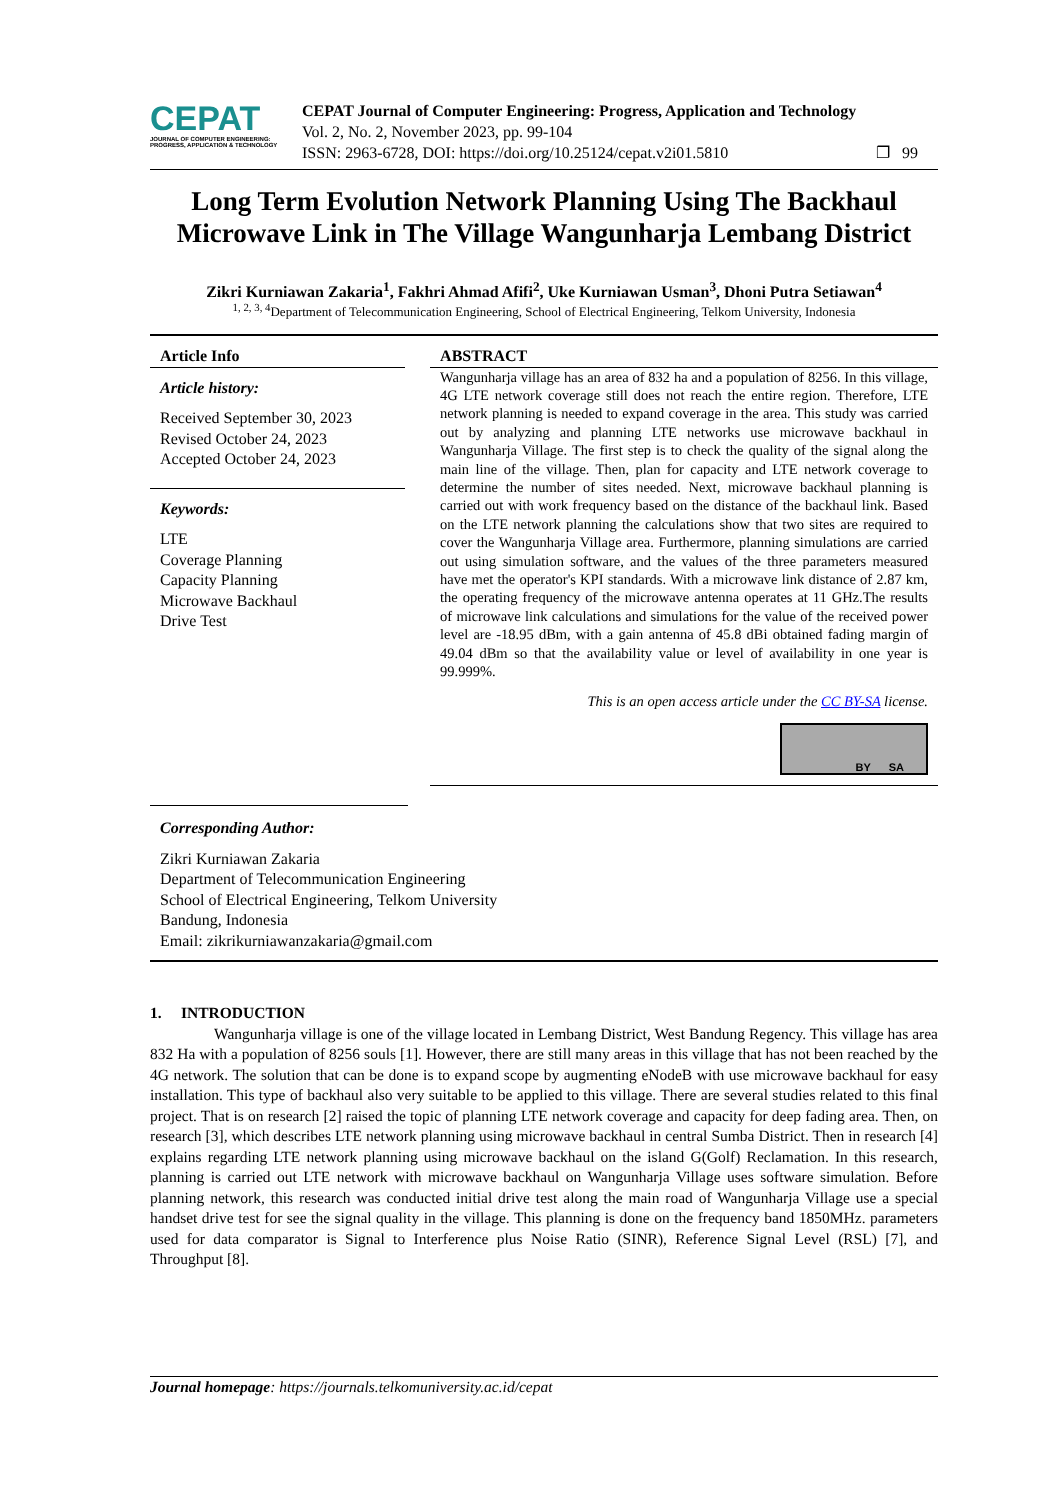CEPAT
JOURNAL OF COMPUTER ENGINEERING:
PROGRESS, APPLICATION & TECHNOLOGY
CEPAT Journal of Computer Engineering: Progress, Application and Technology
Vol. 2, No. 2, November 2023, pp. 99-104
ISSN: 2963-6728, DOI: https://doi.org/10.25124/cepat.v2i01.5810 ❐ 99
Long Term Evolution Network Planning Using The Backhaul Microwave Link in The Village Wangunharja Lembang District
Zikri Kurniawan Zakaria<sup>1</sup>, Fakhri Ahmad Afifi<sup>2</sup>, Uke Kurniawan Usman<sup>3</sup>, Dhoni Putra Setiawan<sup>4</sup>
<sup>1, 2, 3, 4</sup>Department of Telecommunication Engineering, School of Electrical Engineering, Telkom University, Indonesia
Article Info
Article history:
Received September 30, 2023
Revised October 24, 2023
Accepted October 24, 2023
Keywords:
LTE
Coverage Planning
Capacity Planning
Microwave Backhaul
Drive Test
ABSTRACT
Wangunharja village has an area of 832 ha and a population of 8256. In this village, 4G LTE network coverage still does not reach the entire region. Therefore, LTE network planning is needed to expand coverage in the area. This study was carried out by analyzing and planning LTE networks use microwave backhaul in Wangunharja Village. The first step is to check the quality of the signal along the main line of the village. Then, plan for capacity and LTE network coverage to determine the number of sites needed. Next, microwave backhaul planning is carried out with work frequency based on the distance of the backhaul link. Based on the LTE network planning the calculations show that two sites are required to cover the Wangunharja Village area. Furthermore, planning simulations are carried out using simulation software, and the values of the three parameters measured have met the operator's KPI standards. With a microwave link distance of 2.87 km, the operating frequency of the microwave antenna operates at 11 GHz.The results of microwave link calculations and simulations for the value of the received power level are -18.95 dBm, with a gain antenna of 45.8 dBi obtained fading margin of 49.04 dBm so that the availability value or level of availability in one year is 99.999%.
This is an open access article under the CC BY-SA license.
BY SA
Corresponding Author:
Zikri Kurniawan Zakaria
Department of Telecommunication Engineering
School of Electrical Engineering, Telkom University
Bandung, Indonesia
Email: zikrikurniawanzakaria@gmail.com
1. INTRODUCTION
Wangunharja village is one of the village located in Lembang District, West Bandung Regency. This village has area 832 Ha with a population of 8256 souls [1]. However, there are still many areas in this village that has not been reached by the 4G network. The solution that can be done is to expand scope by augmenting eNodeB with use microwave backhaul for easy installation. This type of backhaul also very suitable to be applied to this village. There are several studies related to this final project. That is on research [2] raised the topic of planning LTE network coverage and capacity for deep fading area. Then, on research [3], which describes LTE network planning using microwave backhaul in central Sumba District. Then in research [4] explains regarding LTE network planning using microwave backhaul on the island G(Golf) Reclamation. In this research, planning is carried out LTE network with microwave backhaul on Wangunharja Village uses software simulation. Before planning network, this research was conducted initial drive test along the main road of Wangunharja Village use a special handset drive test for see the signal quality in the village. This planning is done on the frequency band 1850MHz. parameters used for data comparator is Signal to Interference plus Noise Ratio (SINR), Reference Signal Level (RSL) [7], and Throughput [8].
Journal homepage: https://journals.telkomuniversity.ac.id/cepat